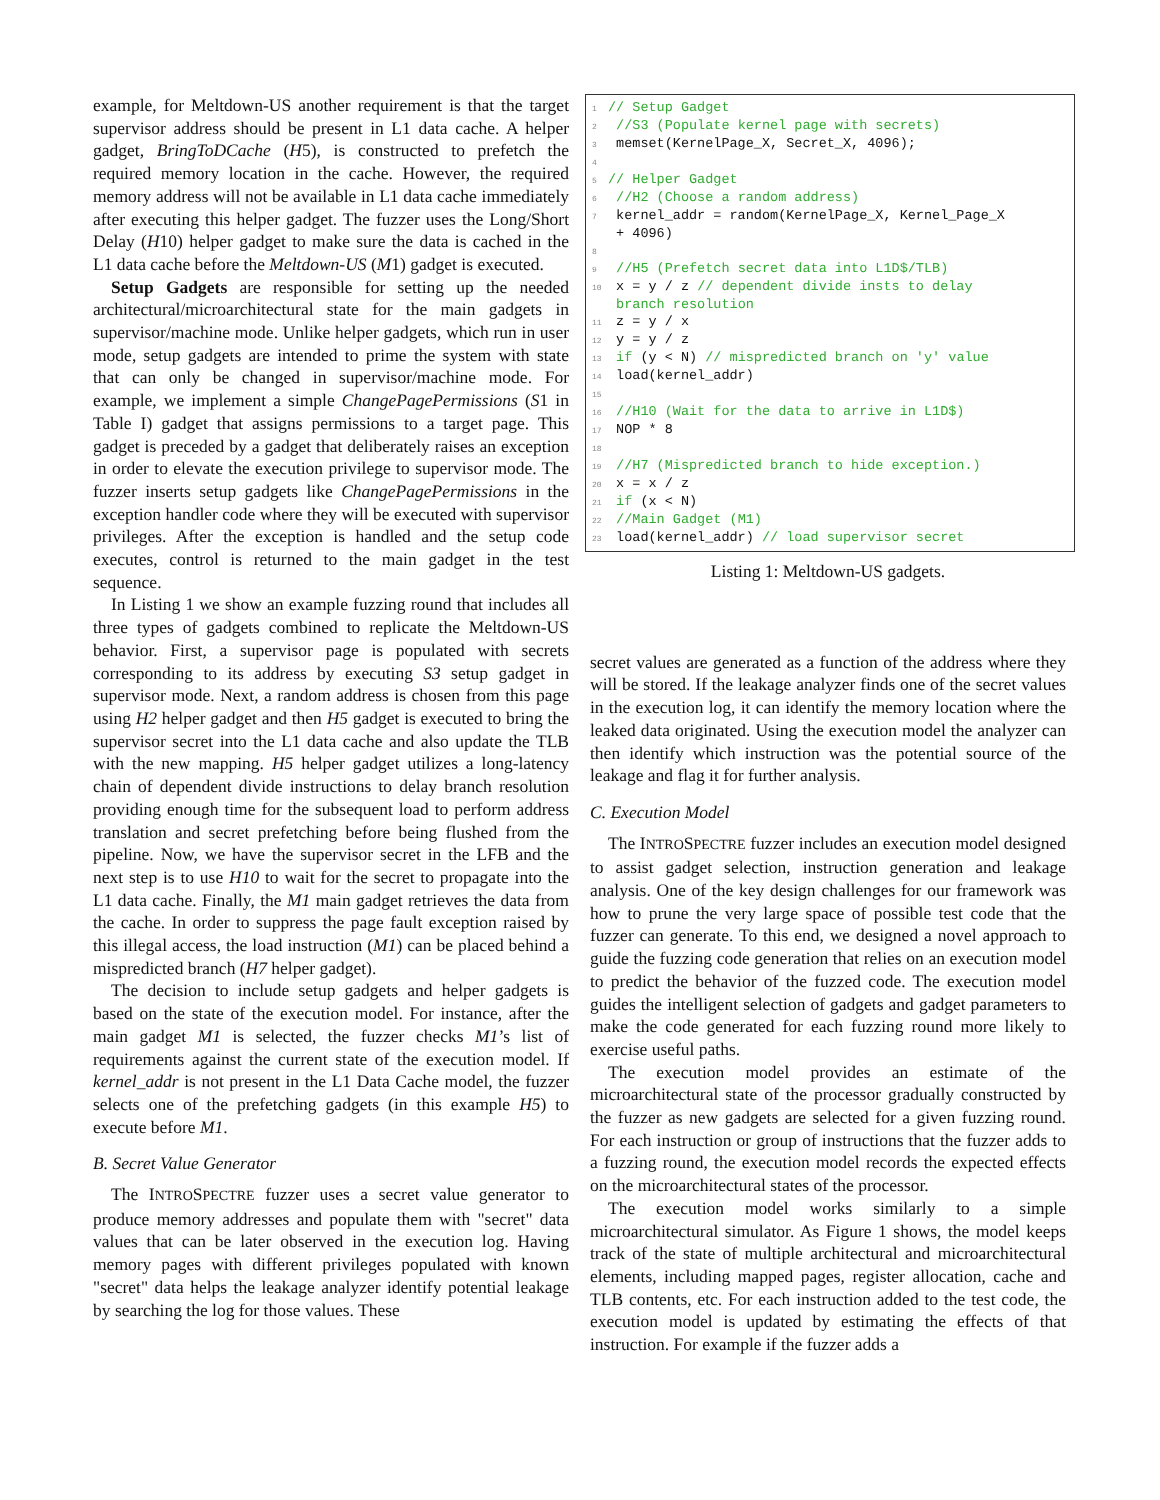example, for Meltdown-US another requirement is that the target supervisor address should be present in L1 data cache. A helper gadget, BringToDCache (H5), is constructed to prefetch the required memory location in the cache. However, the required memory address will not be available in L1 data cache immediately after executing this helper gadget. The fuzzer uses the Long/Short Delay (H10) helper gadget to make sure the data is cached in the L1 data cache before the Meltdown-US (M1) gadget is executed.
Setup Gadgets are responsible for setting up the needed architectural/microarchitectural state for the main gadgets in supervisor/machine mode. Unlike helper gadgets, which run in user mode, setup gadgets are intended to prime the system with state that can only be changed in supervisor/machine mode. For example, we implement a simple ChangePagePermissions (S1 in Table I) gadget that assigns permissions to a target page. This gadget is preceded by a gadget that deliberately raises an exception in order to elevate the execution privilege to supervisor mode. The fuzzer inserts setup gadgets like ChangePagePermissions in the exception handler code where they will be executed with supervisor privileges. After the exception is handled and the setup code executes, control is returned to the main gadget in the test sequence.
In Listing 1 we show an example fuzzing round that includes all three types of gadgets combined to replicate the Meltdown-US behavior. First, a supervisor page is populated with secrets corresponding to its address by executing S3 setup gadget in supervisor mode. Next, a random address is chosen from this page using H2 helper gadget and then H5 gadget is executed to bring the supervisor secret into the L1 data cache and also update the TLB with the new mapping. H5 helper gadget utilizes a long-latency chain of dependent divide instructions to delay branch resolution providing enough time for the subsequent load to perform address translation and secret prefetching before being flushed from the pipeline. Now, we have the supervisor secret in the LFB and the next step is to use H10 to wait for the secret to propagate into the L1 data cache. Finally, the M1 main gadget retrieves the data from the cache. In order to suppress the page fault exception raised by this illegal access, the load instruction (M1) can be placed behind a mispredicted branch (H7 helper gadget).
The decision to include setup gadgets and helper gadgets is based on the state of the execution model. For instance, after the main gadget M1 is selected, the fuzzer checks M1’s list of requirements against the current state of the execution model. If kernel_addr is not present in the L1 Data Cache model, the fuzzer selects one of the prefetching gadgets (in this example H5) to execute before M1.
B. Secret Value Generator
The INTROSPECTRE fuzzer uses a secret value generator to produce memory addresses and populate them with "secret" data values that can be later observed in the execution log. Having memory pages with different privileges populated with known "secret" data helps the leakage analyzer identify potential leakage by searching the log for those values. These
1 // Setup Gadget
2 //S3 (Populate kernel page with secrets)
3 memset(KernelPage_X, Secret_X, 4096);
4
5 // Helper Gadget
6 //H2 (Choose a random address)
7 kernel_addr = random(KernelPage_X, Kernel_Page_X
+ 4096)
8
9 //H5 (Prefetch secret data into L1D$/TLB)
10 x = y / z // dependent divide insts to delay
branch resolution
11 z = y / x
12 y = y / z
13 if (y < N) // mispredicted branch on 'y' value
14 load(kernel_addr)
15
16 //H10 (Wait for the data to arrive in L1D$)
17 NOP * 8
18
19 //H7 (Mispredicted branch to hide exception.)
20 x = x / z
21 if (x < N)
22 //Main Gadget (M1)
23 load(kernel_addr) // load supervisor secret
Listing 1: Meltdown-US gadgets.
secret values are generated as a function of the address where they will be stored. If the leakage analyzer finds one of the secret values in the execution log, it can identify the memory location where the leaked data originated. Using the execution model the analyzer can then identify which instruction was the potential source of the leakage and flag it for further analysis.
C. Execution Model
The INTROSPECTRE fuzzer includes an execution model designed to assist gadget selection, instruction generation and leakage analysis. One of the key design challenges for our framework was how to prune the very large space of possible test code that the fuzzer can generate. To this end, we designed a novel approach to guide the fuzzing code generation that relies on an execution model to predict the behavior of the fuzzed code. The execution model guides the intelligent selection of gadgets and gadget parameters to make the code generated for each fuzzing round more likely to exercise useful paths.
The execution model provides an estimate of the microarchitectural state of the processor gradually constructed by the fuzzer as new gadgets are selected for a given fuzzing round. For each instruction or group of instructions that the fuzzer adds to a fuzzing round, the execution model records the expected effects on the microarchitectural states of the processor.
The execution model works similarly to a simple microarchitectural simulator. As Figure 1 shows, the model keeps track of the state of multiple architectural and microarchitectural elements, including mapped pages, register allocation, cache and TLB contents, etc. For each instruction added to the test code, the execution model is updated by estimating the effects of that instruction. For example if the fuzzer adds a